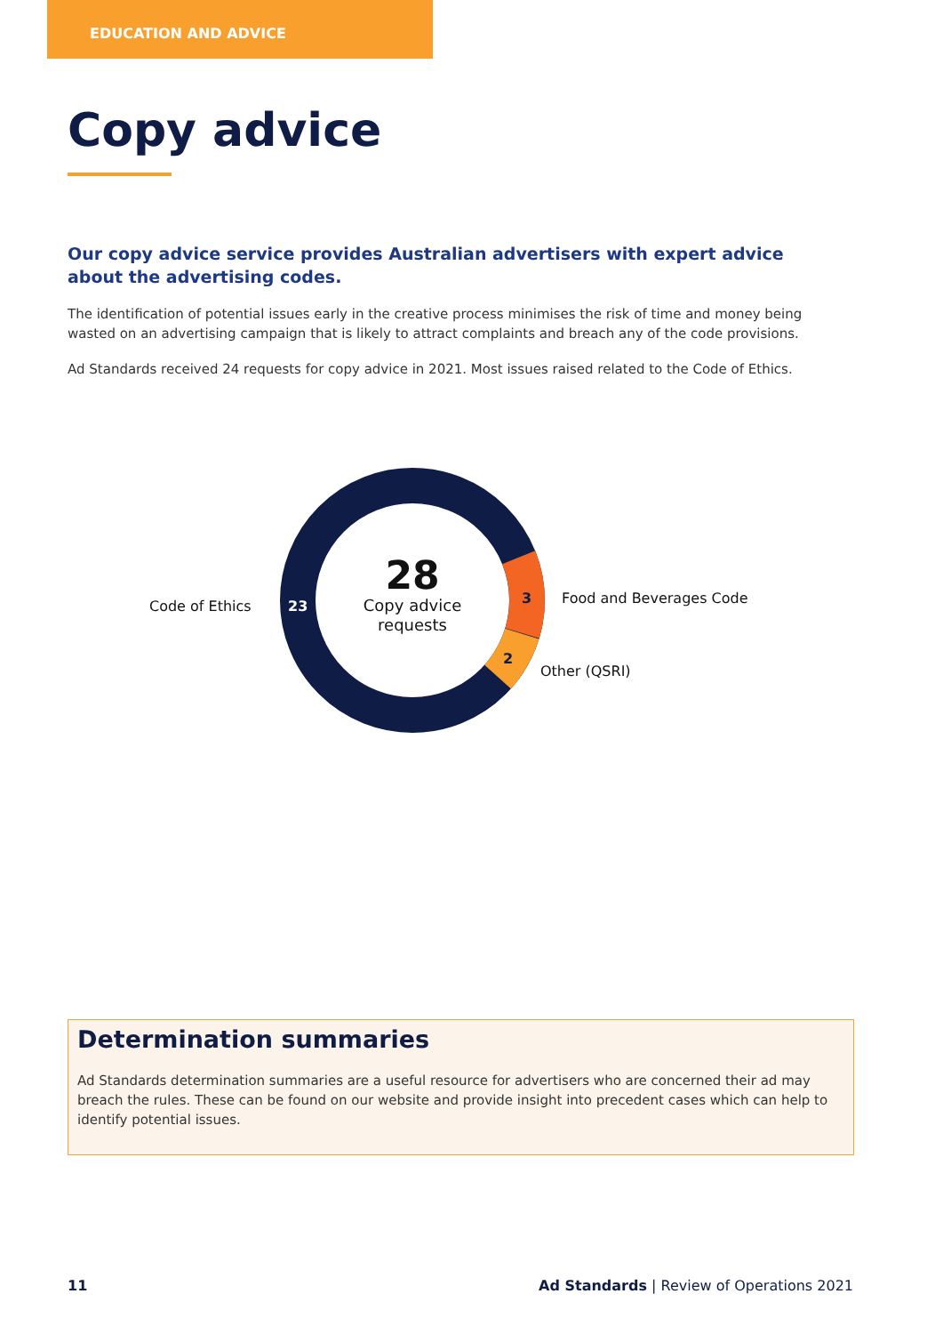EDUCATION AND ADVICE
Copy advice
Our copy advice service provides Australian advertisers with expert advice about the advertising codes.
The identification of potential issues early in the creative process minimises the risk of time and money being wasted on an advertising campaign that is likely to attract complaints and breach any of the code provisions.
Ad Standards received 24 requests for copy advice in 2021. Most issues raised related to the Code of Ethics.
28
Copy advice
requests
Code of Ethics 23 3 Food and Beverages Code
2
Other (QSRI)
Determination summaries
Ad Standards determination summaries are a useful resource for advertisers who are concerned their ad may breach the rules. These can be found on our website and provide insight into precedent cases which can help to identify potential issues.
11 Ad Standards | Review of Operations 2021